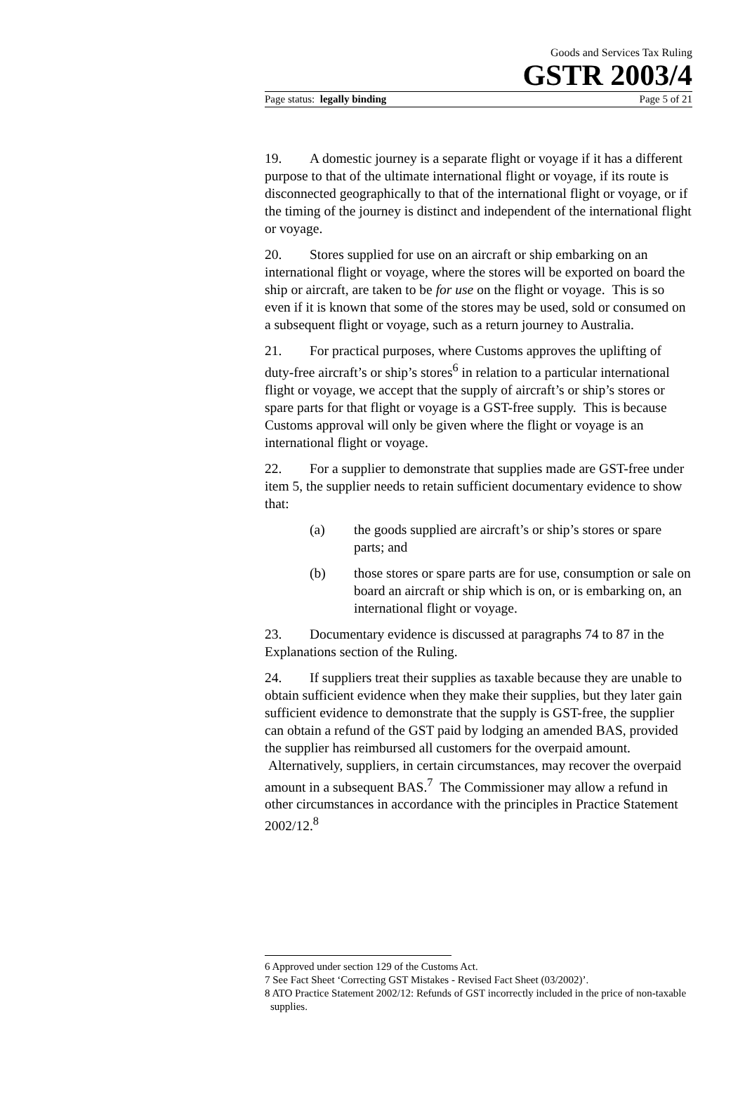Goods and Services Tax Ruling
GSTR 2003/4
Page status: legally binding Page 5 of 21
19. A domestic journey is a separate flight or voyage if it has a different purpose to that of the ultimate international flight or voyage, if its route is disconnected geographically to that of the international flight or voyage, or if the timing of the journey is distinct and independent of the international flight or voyage.
20. Stores supplied for use on an aircraft or ship embarking on an international flight or voyage, where the stores will be exported on board the ship or aircraft, are taken to be for use on the flight or voyage. This is so even if it is known that some of the stores may be used, sold or consumed on a subsequent flight or voyage, such as a return journey to Australia.
21. For practical purposes, where Customs approves the uplifting of duty-free aircraft’s or ship’s stores<sup>6</sup> in relation to a particular international flight or voyage, we accept that the supply of aircraft’s or ship’s stores or spare parts for that flight or voyage is a GST-free supply. This is because Customs approval will only be given where the flight or voyage is an international flight or voyage.
22. For a supplier to demonstrate that supplies made are GST-free under item 5, the supplier needs to retain sufficient documentary evidence to show that:
(a) the goods supplied are aircraft’s or ship’s stores or spare parts; and
(b) those stores or spare parts are for use, consumption or sale on board an aircraft or ship which is on, or is embarking on, an international flight or voyage.
23. Documentary evidence is discussed at paragraphs 74 to 87 in the Explanations section of the Ruling.
24. If suppliers treat their supplies as taxable because they are unable to obtain sufficient evidence when they make their supplies, but they later gain sufficient evidence to demonstrate that the supply is GST-free, the supplier can obtain a refund of the GST paid by lodging an amended BAS, provided the supplier has reimbursed all customers for the overpaid amount. Alternatively, suppliers, in certain circumstances, may recover the overpaid amount in a subsequent BAS.<sup>7</sup> The Commissioner may allow a refund in other circumstances in accordance with the principles in Practice Statement 2002/12.<sup>8</sup>
6 Approved under section 129 of the Customs Act.
7 See Fact Sheet ‘Correcting GST Mistakes - Revised Fact Sheet (03/2002)’.
8 ATO Practice Statement 2002/12: Refunds of GST incorrectly included in the price of non-taxable supplies.